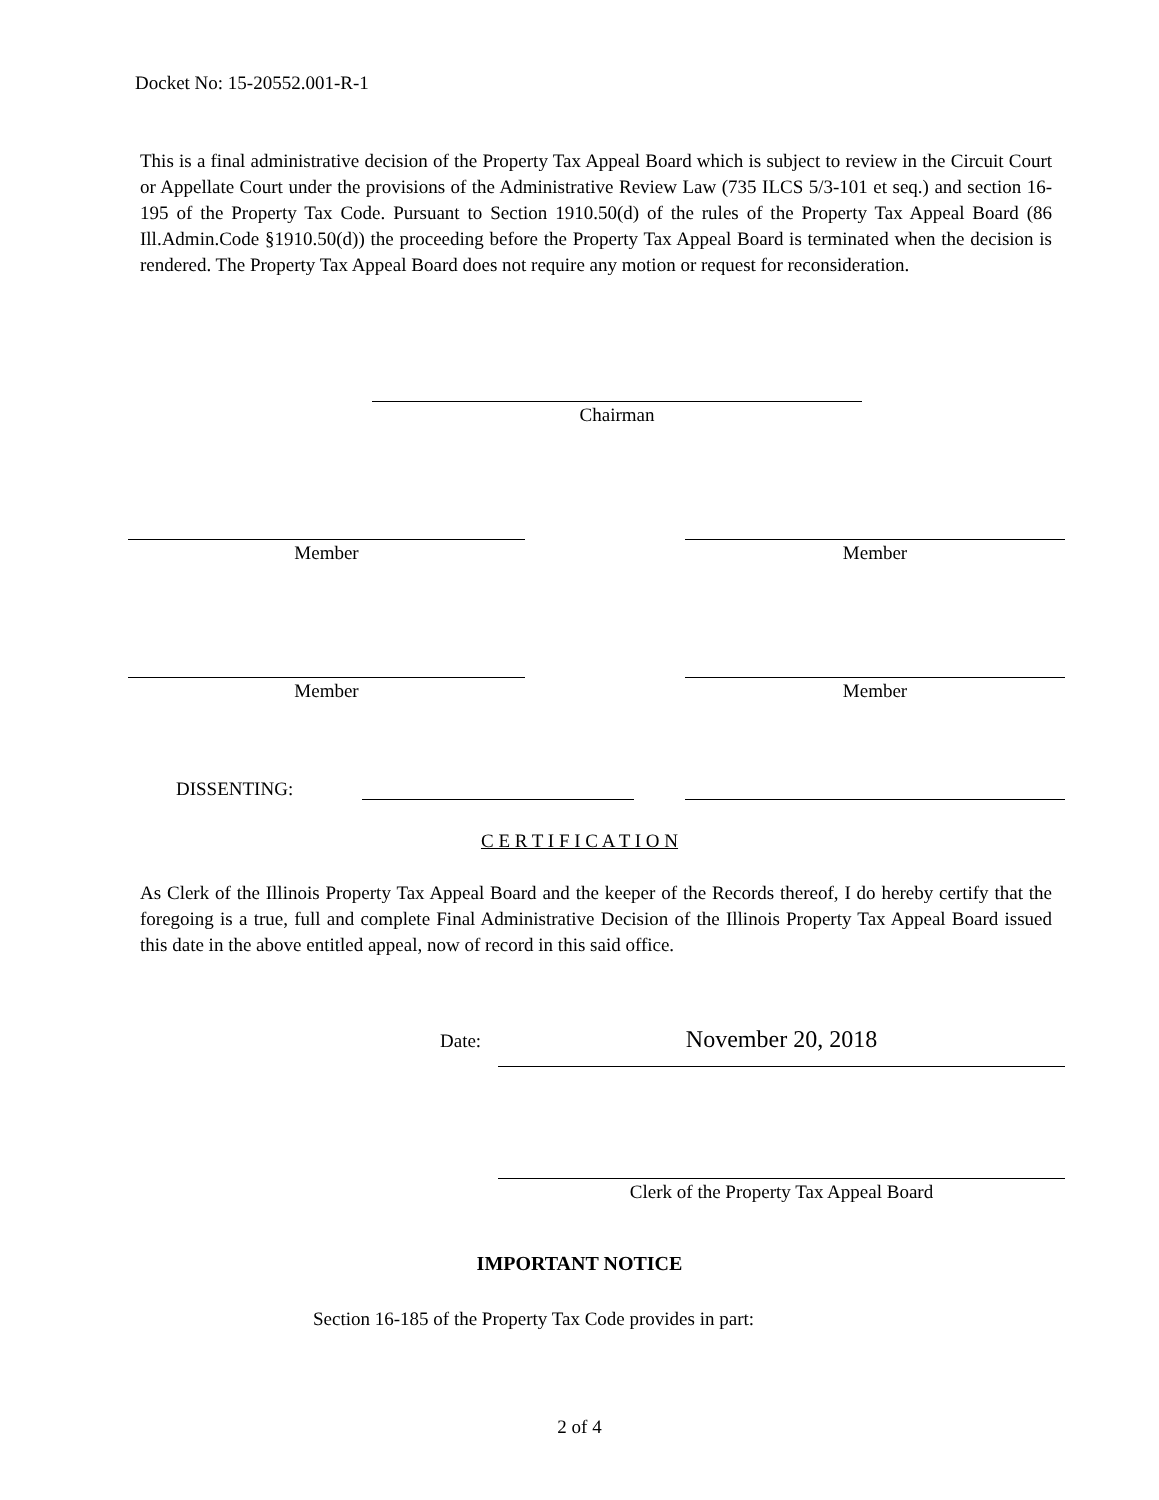Docket No: 15-20552.001-R-1
This is a final administrative decision of the Property Tax Appeal Board which is subject to review in the Circuit Court or Appellate Court under the provisions of the Administrative Review Law (735 ILCS 5/3-101 et seq.) and section 16-195 of the Property Tax Code. Pursuant to Section 1910.50(d) of the rules of the Property Tax Appeal Board (86 Ill.Admin.Code §1910.50(d)) the proceeding before the Property Tax Appeal Board is terminated when the decision is rendered. The Property Tax Appeal Board does not require any motion or request for reconsideration.
Chairman
Member Member
Member Member
DISSENTING:
C E R T I F I C A T I O N
As Clerk of the Illinois Property Tax Appeal Board and the keeper of the Records thereof, I do hereby certify that the foregoing is a true, full and complete Final Administrative Decision of the Illinois Property Tax Appeal Board issued this date in the above entitled appeal, now of record in this said office.
Date: November 20, 2018
Clerk of the Property Tax Appeal Board
IMPORTANT NOTICE
Section 16-185 of the Property Tax Code provides in part:
2 of 4